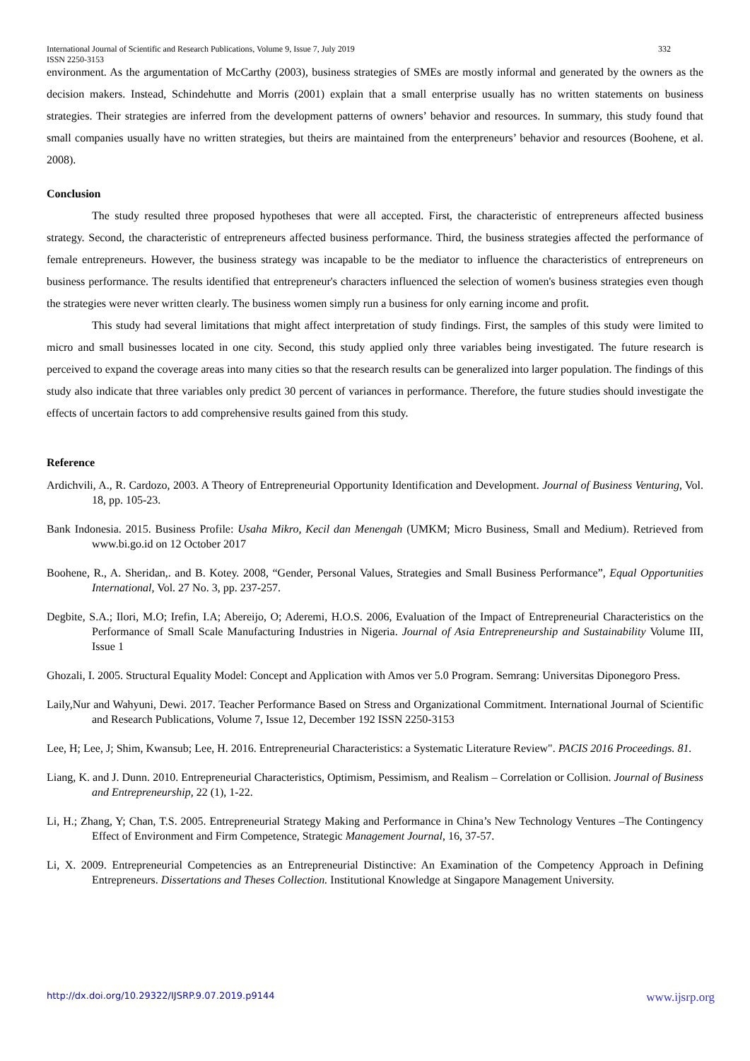International Journal of Scientific and Research Publications, Volume 9, Issue 7, July 2019
ISSN 2250-3153
332
environment. As the argumentation of McCarthy (2003), business strategies of SMEs are mostly informal and generated by the owners as the decision makers. Instead, Schindehutte and Morris (2001) explain that a small enterprise usually has no written statements on business strategies. Their strategies are inferred from the development patterns of owners’ behavior and resources. In summary, this study found that small companies usually have no written strategies, but theirs are maintained from the enterpreneurs’ behavior and resources (Boohene, et al. 2008).
Conclusion
The study resulted three proposed hypotheses that were all accepted. First, the characteristic of entrepreneurs affected business strategy. Second, the characteristic of entrepreneurs affected business performance. Third, the business strategies affected the performance of female entrepreneurs. However, the business strategy was incapable to be the mediator to influence the characteristics of entrepreneurs on business performance. The results identified that entrepreneur's characters influenced the selection of women's business strategies even though the strategies were never written clearly. The business women simply run a business for only earning income and profit.
This study had several limitations that might affect interpretation of study findings. First, the samples of this study were limited to micro and small businesses located in one city. Second, this study applied only three variables being investigated. The future research is perceived to expand the coverage areas into many cities so that the research results can be generalized into larger population. The findings of this study also indicate that three variables only predict 30 percent of variances in performance. Therefore, the future studies should investigate the effects of uncertain factors to add comprehensive results gained from this study.
Reference
Ardichvili, A., R. Cardozo, 2003. A Theory of Entrepreneurial Opportunity Identification and Development. Journal of Business Venturing, Vol. 18, pp. 105-23.
Bank Indonesia. 2015. Business Profile: Usaha Mikro, Kecil dan Menengah (UMKM; Micro Business, Small and Medium). Retrieved from www.bi.go.id on 12 October 2017
Boohene, R., A. Sheridan,. and B. Kotey. 2008, “Gender, Personal Values, Strategies and Small Business Performance”, Equal Opportunities International, Vol. 27 No. 3, pp. 237-257.
Degbite, S.A.; Ilori, M.O; Irefin, I.A; Abereijo, O; Aderemi, H.O.S. 2006, Evaluation of the Impact of Entrepreneurial Characteristics on the Performance of Small Scale Manufacturing Industries in Nigeria. Journal of Asia Entrepreneurship and Sustainability Volume III, Issue 1
Ghozali, I. 2005. Structural Equality Model: Concept and Application with Amos ver 5.0 Program. Semrang: Universitas Diponegoro Press.
Laily,Nur and Wahyuni, Dewi. 2017. Teacher Performance Based on Stress and Organizational Commitment. International Journal of Scientific and Research Publications, Volume 7, Issue 12, December 192 ISSN 2250-3153
Lee, H; Lee, J; Shim, Kwansub; Lee, H. 2016. Entrepreneurial Characteristics: a Systematic Literature Review". PACIS 2016 Proceedings. 81.
Liang, K. and J. Dunn. 2010. Entrepreneurial Characteristics, Optimism, Pessimism, and Realism – Correlation or Collision. Journal of Business and Entrepreneurship, 22 (1), 1-22.
Li, H.; Zhang, Y; Chan, T.S. 2005. Entrepreneurial Strategy Making and Performance in China’s New Technology Ventures –The Contingency Effect of Environment and Firm Competence, Strategic Management Journal, 16, 37-57.
Li, X. 2009. Entrepreneurial Competencies as an Entrepreneurial Distinctive: An Examination of the Competency Approach in Defining Entrepreneurs. Dissertations and Theses Collection. Institutional Knowledge at Singapore Management University.
http://dx.doi.org/10.29322/IJSRP.9.07.2019.p9144 www.ijsrp.org